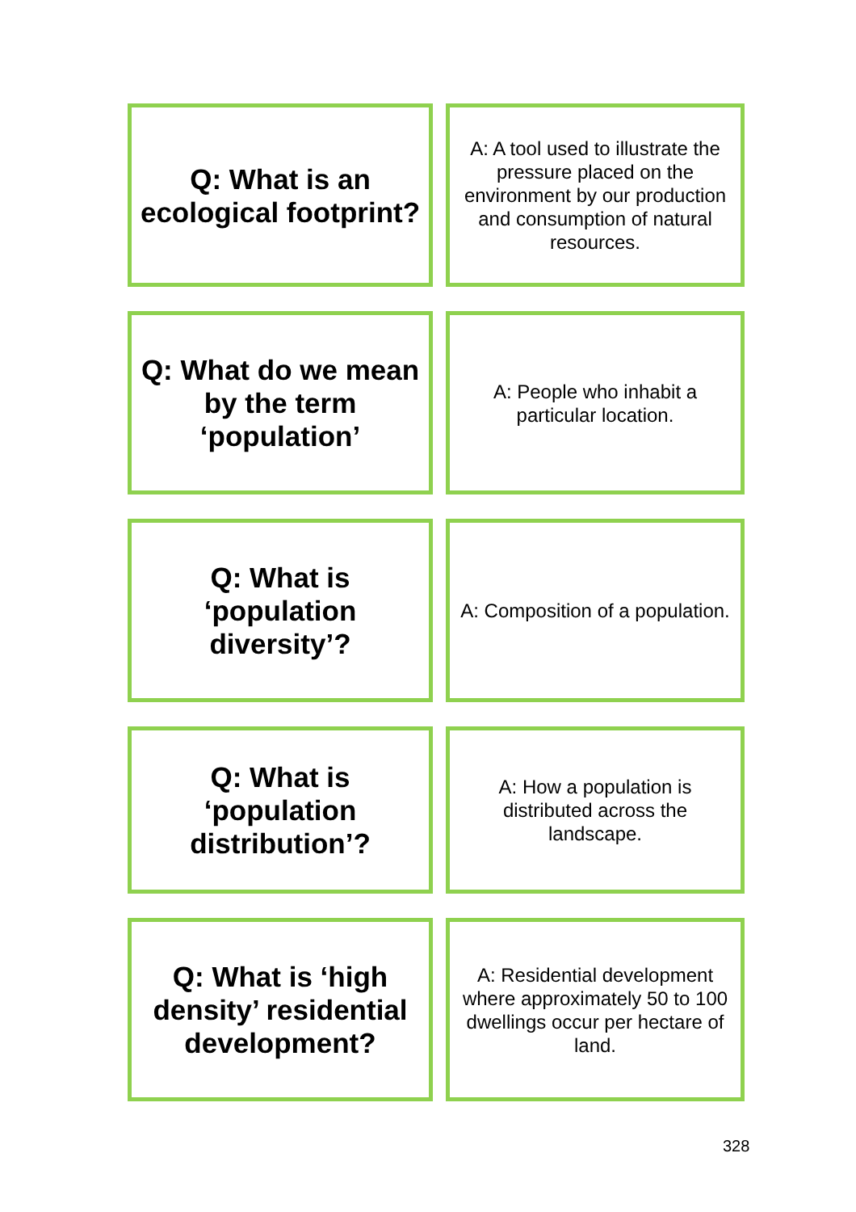Q: What is an ecological footprint?
A: A tool used to illustrate the pressure placed on the environment by our production and consumption of natural resources.
Q: What do we mean by the term ‘population’
A: People who inhabit a particular location.
Q: What is ‘population diversity’?
A: Composition of a population.
Q: What is ‘population distribution’?
A: How a population is distributed across the landscape.
Q: What is ‘high density’ residential development?
A: Residential development where approximately 50 to 100 dwellings occur per hectare of land.
328